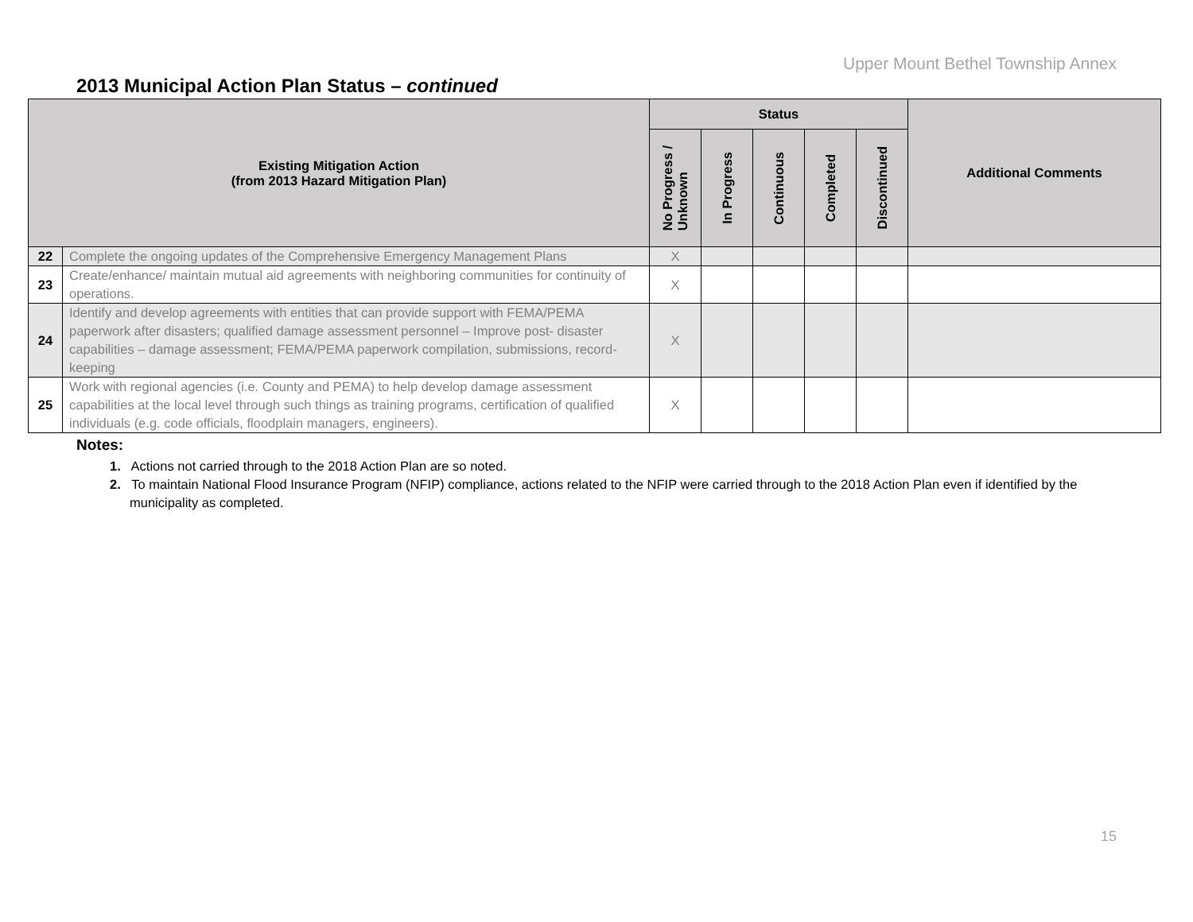Upper Mount Bethel Township Annex
2013 Municipal Action Plan Status – continued
| Existing Mitigation Action (from 2013 Hazard Mitigation Plan) | | Status | | | | | Additional Comments |
| --- | --- | --- | --- | --- | --- | --- | --- |
| | | No Progress / Unknown | In Progress | Continuous | Completed | Discontinued | |
| 22 | Complete the ongoing updates of the Comprehensive Emergency Management Plans | X | | | | | |
| 23 | Create/enhance/ maintain mutual aid agreements with neighboring communities for continuity of operations. | X | | | | | |
| 24 | Identify and develop agreements with entities that can provide support with FEMA/PEMA paperwork after disasters; qualified damage assessment personnel – Improve post- disaster capabilities – damage assessment; FEMA/PEMA paperwork compilation, submissions, record-keeping | X | | | | | |
| 25 | Work with regional agencies (i.e. County and PEMA) to help develop damage assessment capabilities at the local level through such things as training programs, certification of qualified individuals (e.g. code officials, floodplain managers, engineers). | X | | | | | |
Notes:
1. Actions not carried through to the 2018 Action Plan are so noted.
2. To maintain National Flood Insurance Program (NFIP) compliance, actions related to the NFIP were carried through to the 2018 Action Plan even if identified by the municipality as completed.
15